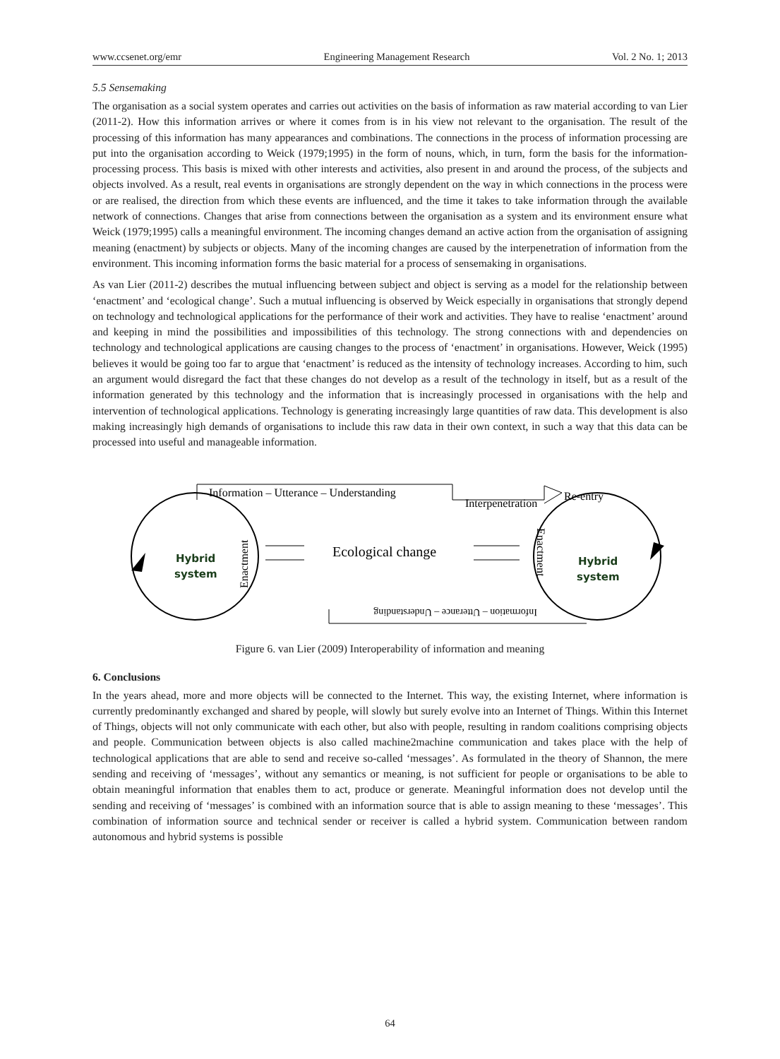www.ccsenet.org/emr Engineering Management Research Vol. 2 No. 1; 2013
5.5 Sensemaking
The organisation as a social system operates and carries out activities on the basis of information as raw material according to van Lier (2011-2). How this information arrives or where it comes from is in his view not relevant to the organisation. The result of the processing of this information has many appearances and combinations. The connections in the process of information processing are put into the organisation according to Weick (1979;1995) in the form of nouns, which, in turn, form the basis for the information-processing process. This basis is mixed with other interests and activities, also present in and around the process, of the subjects and objects involved. As a result, real events in organisations are strongly dependent on the way in which connections in the process were or are realised, the direction from which these events are influenced, and the time it takes to take information through the available network of connections. Changes that arise from connections between the organisation as a system and its environment ensure what Weick (1979;1995) calls a meaningful environment. The incoming changes demand an active action from the organisation of assigning meaning (enactment) by subjects or objects. Many of the incoming changes are caused by the interpenetration of information from the environment. This incoming information forms the basic material for a process of sensemaking in organisations.
As van Lier (2011-2) describes the mutual influencing between subject and object is serving as a model for the relationship between ‘enactment’ and ‘ecological change’. Such a mutual influencing is observed by Weick especially in organisations that strongly depend on technology and technological applications for the performance of their work and activities. They have to realise ‘enactment’ around and keeping in mind the possibilities and impossibilities of this technology. The strong connections with and dependencies on technology and technological applications are causing changes to the process of ‘enactment’ in organisations. However, Weick (1995) believes it would be going too far to argue that ‘enactment’ is reduced as the intensity of technology increases. According to him, such an argument would disregard the fact that these changes do not develop as a result of the technology in itself, but as a result of the information generated by this technology and the information that is increasingly processed in organisations with the help and intervention of technological applications. Technology is generating increasingly large quantities of raw data. This development is also making increasingly high demands of organisations to include this raw data in their own context, in such a way that this data can be processed into useful and manageable information.
Information – Utterance – Understanding
Interpenetration
Re-entry
Ecological change
Hybrid
system
Hybrid
system
Enactment
Enactment
Information – Utterance – Understanding
Figure 6. van Lier (2009) Interoperability of information and meaning
6. Conclusions
In the years ahead, more and more objects will be connected to the Internet. This way, the existing Internet, where information is currently predominantly exchanged and shared by people, will slowly but surely evolve into an Internet of Things. Within this Internet of Things, objects will not only communicate with each other, but also with people, resulting in random coalitions comprising objects and people. Communication between objects is also called machine2machine communication and takes place with the help of technological applications that are able to send and receive so-called ‘messages’. As formulated in the theory of Shannon, the mere sending and receiving of ‘messages’, without any semantics or meaning, is not sufficient for people or organisations to be able to obtain meaningful information that enables them to act, produce or generate. Meaningful information does not develop until the sending and receiving of ‘messages’ is combined with an information source that is able to assign meaning to these ‘messages’. This combination of information source and technical sender or receiver is called a hybrid system. Communication between random autonomous and hybrid systems is possible
64